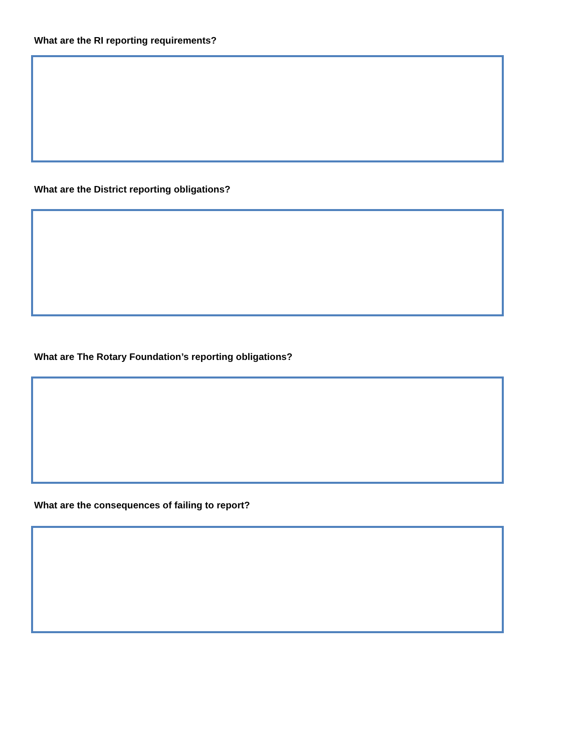What are the RI reporting requirements?
What are the District reporting obligations?
What are The Rotary Foundation’s reporting obligations?
What are the consequences of failing to report?